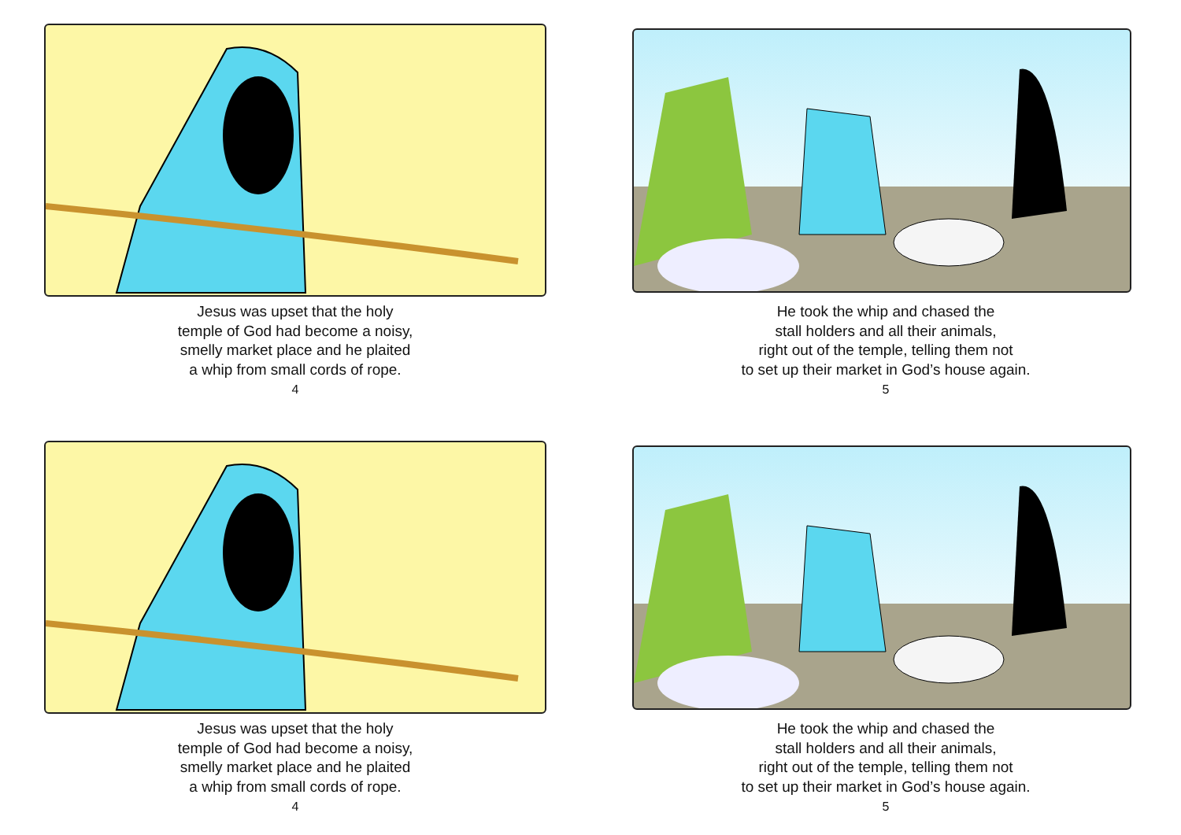Jesus was upset that the holy
temple of God had become a noisy,
smelly market place and he plaited
a whip from small cords of rope.
4
He took the whip and chased the
stall holders and all their animals,
right out of the temple, telling them not
to set up their market in God’s house again.
5
Jesus was upset that the holy
temple of God had become a noisy,
smelly market place and he plaited
a whip from small cords of rope.
4
He took the whip and chased the
stall holders and all their animals,
right out of the temple, telling them not
to set up their market in God’s house again.
5